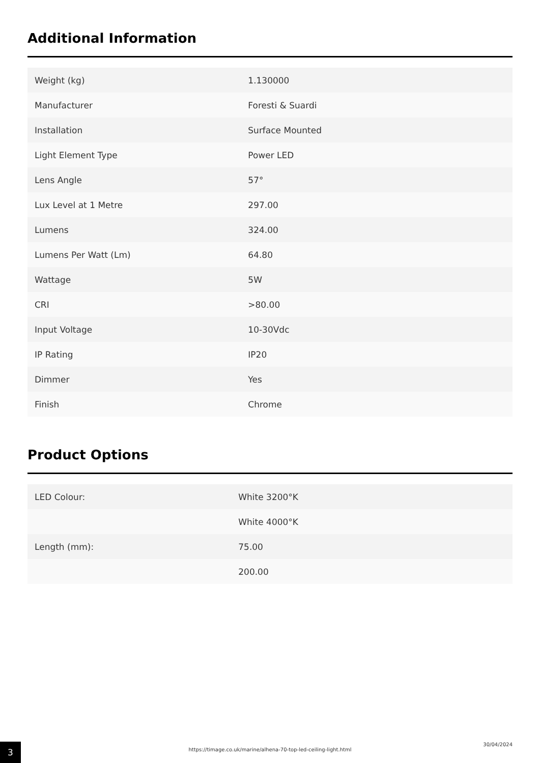Additional Information
| Weight (kg) | 1.130000 |
| Manufacturer | Foresti & Suardi |
| Installation | Surface Mounted |
| Light Element Type | Power LED |
| Lens Angle | 57° |
| Lux Level at 1 Metre | 297.00 |
| Lumens | 324.00 |
| Lumens Per Watt (Lm) | 64.80 |
| Wattage | 5W |
| CRI | >80.00 |
| Input Voltage | 10-30Vdc |
| IP Rating | IP20 |
| Dimmer | Yes |
| Finish | Chrome |
Product Options
| LED Colour: | White 3200°K |
| | White 4000°K |
| Length (mm): | 75.00 |
| | 200.00 |
3
https://timage.co.uk/marine/alhena-70-top-led-ceiling-light.html
30/04/2024